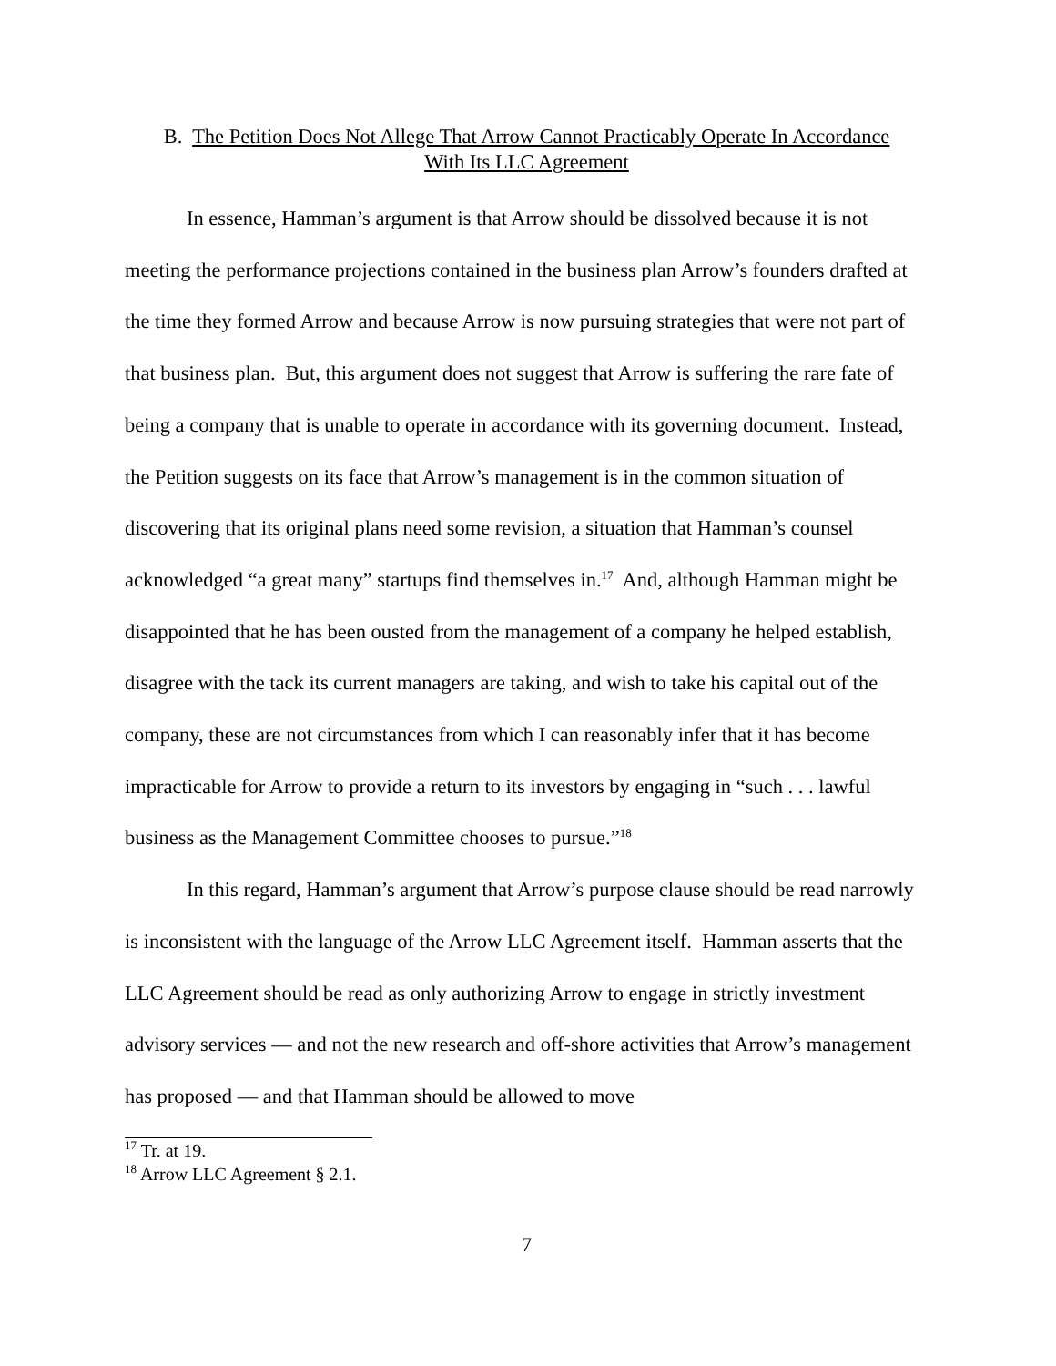B. The Petition Does Not Allege That Arrow Cannot Practicably Operate In Accordance
With Its LLC Agreement
In essence, Hamman’s argument is that Arrow should be dissolved because it is not meeting the performance projections contained in the business plan Arrow’s founders drafted at the time they formed Arrow and because Arrow is now pursuing strategies that were not part of that business plan. But, this argument does not suggest that Arrow is suffering the rare fate of being a company that is unable to operate in accordance with its governing document. Instead, the Petition suggests on its face that Arrow’s management is in the common situation of discovering that its original plans need some revision, a situation that Hamman’s counsel acknowledged “a great many” startups find themselves in.<sup>17</sup> And, although Hamman might be disappointed that he has been ousted from the management of a company he helped establish, disagree with the tack its current managers are taking, and wish to take his capital out of the company, these are not circumstances from which I can reasonably infer that it has become impracticable for Arrow to provide a return to its investors by engaging in “such . . . lawful business as the Management Committee chooses to pursue.”<sup>18</sup>
In this regard, Hamman’s argument that Arrow’s purpose clause should be read narrowly is inconsistent with the language of the Arrow LLC Agreement itself. Hamman asserts that the LLC Agreement should be read as only authorizing Arrow to engage in strictly investment advisory services — and not the new research and off-shore activities that Arrow’s management has proposed — and that Hamman should be allowed to move
<sup>17</sup> Tr. at 19.
<sup>18</sup> Arrow LLC Agreement § 2.1.
7